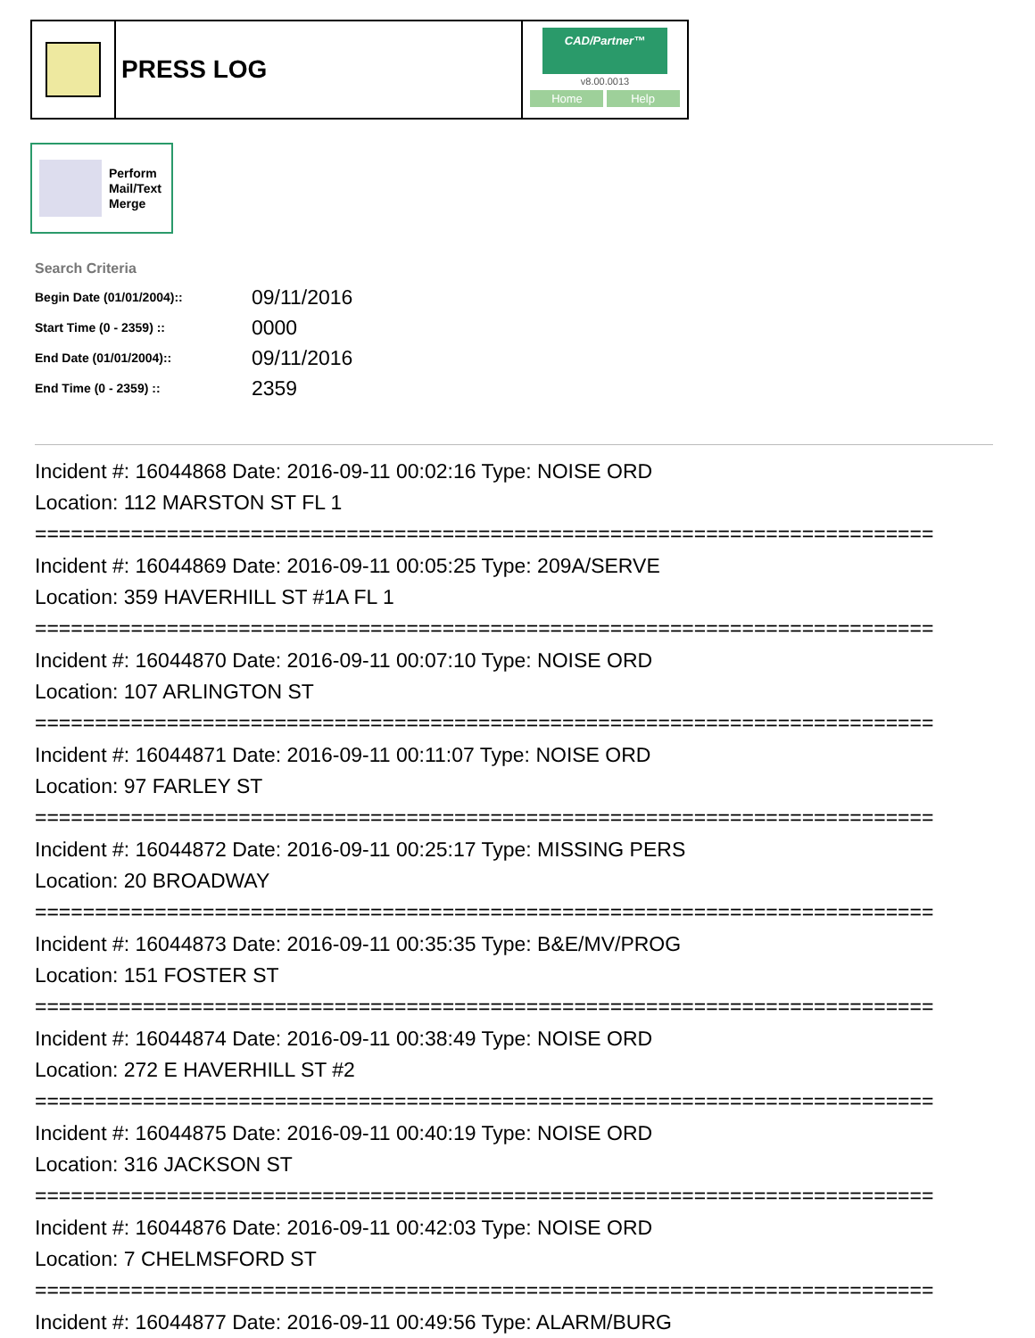PRESS LOG
CAD/Partner™
v8.00.0013
Home Help
Perform
Mail/Text
Merge
Search Criteria
| Begin Date (01/01/2004):: | 09/11/2016 |
| Start Time (0 - 2359) :: | 0000 |
| End Date (01/01/2004):: | 09/11/2016 |
| End Time (0 - 2359) :: | 2359 |
Incident #: 16044868 Date: 2016-09-11 00:02:16 Type: NOISE ORD
Location: 112 MARSTON ST FL 1
===========================================================================
Incident #: 16044869 Date: 2016-09-11 00:05:25 Type: 209A/SERVE
Location: 359 HAVERHILL ST #1A FL 1
===========================================================================
Incident #: 16044870 Date: 2016-09-11 00:07:10 Type: NOISE ORD
Location: 107 ARLINGTON ST
===========================================================================
Incident #: 16044871 Date: 2016-09-11 00:11:07 Type: NOISE ORD
Location: 97 FARLEY ST
===========================================================================
Incident #: 16044872 Date: 2016-09-11 00:25:17 Type: MISSING PERS
Location: 20 BROADWAY
===========================================================================
Incident #: 16044873 Date: 2016-09-11 00:35:35 Type: B&E/MV/PROG
Location: 151 FOSTER ST
===========================================================================
Incident #: 16044874 Date: 2016-09-11 00:38:49 Type: NOISE ORD
Location: 272 E HAVERHILL ST #2
===========================================================================
Incident #: 16044875 Date: 2016-09-11 00:40:19 Type: NOISE ORD
Location: 316 JACKSON ST
===========================================================================
Incident #: 16044876 Date: 2016-09-11 00:42:03 Type: NOISE ORD
Location: 7 CHELMSFORD ST
===========================================================================
Incident #: 16044877 Date: 2016-09-11 00:49:56 Type: ALARM/BURG